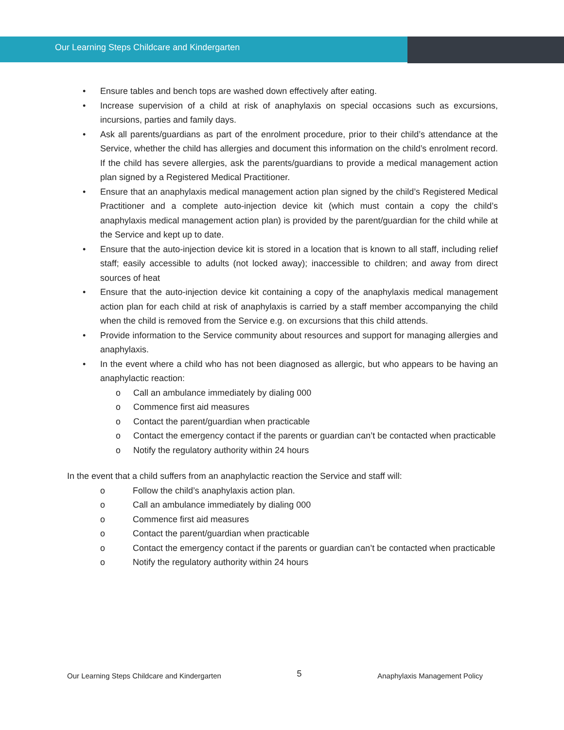Our Learning Steps Childcare and Kindergarten
• Ensure tables and bench tops are washed down effectively after eating.
• Increase supervision of a child at risk of anaphylaxis on special occasions such as excursions, incursions, parties and family days.
• Ask all parents/guardians as part of the enrolment procedure, prior to their child’s attendance at the Service, whether the child has allergies and document this information on the child’s enrolment record. If the child has severe allergies, ask the parents/guardians to provide a medical management action plan signed by a Registered Medical Practitioner.
• Ensure that an anaphylaxis medical management action plan signed by the child’s Registered Medical Practitioner and a complete auto-injection device kit (which must contain a copy the child’s anaphylaxis medical management action plan) is provided by the parent/guardian for the child while at the Service and kept up to date.
• Ensure that the auto-injection device kit is stored in a location that is known to all staff, including relief staff; easily accessible to adults (not locked away); inaccessible to children; and away from direct sources of heat
• Ensure that the auto-injection device kit containing a copy of the anaphylaxis medical management action plan for each child at risk of anaphylaxis is carried by a staff member accompanying the child when the child is removed from the Service e.g. on excursions that this child attends.
• Provide information to the Service community about resources and support for managing allergies and anaphylaxis.
• In the event where a child who has not been diagnosed as allergic, but who appears to be having an anaphylactic reaction:
o Call an ambulance immediately by dialing 000
o Commence first aid measures
o Contact the parent/guardian when practicable
o Contact the emergency contact if the parents or guardian can’t be contacted when practicable
o Notify the regulatory authority within 24 hours
In the event that a child suffers from an anaphylactic reaction the Service and staff will:
o Follow the child’s anaphylaxis action plan.
o Call an ambulance immediately by dialing 000
o Commence first aid measures
o Contact the parent/guardian when practicable
o Contact the emergency contact if the parents or guardian can’t be contacted when practicable
o Notify the regulatory authority within 24 hours
Our Learning Steps Childcare and Kindergarten 5 Anaphylaxis Management Policy